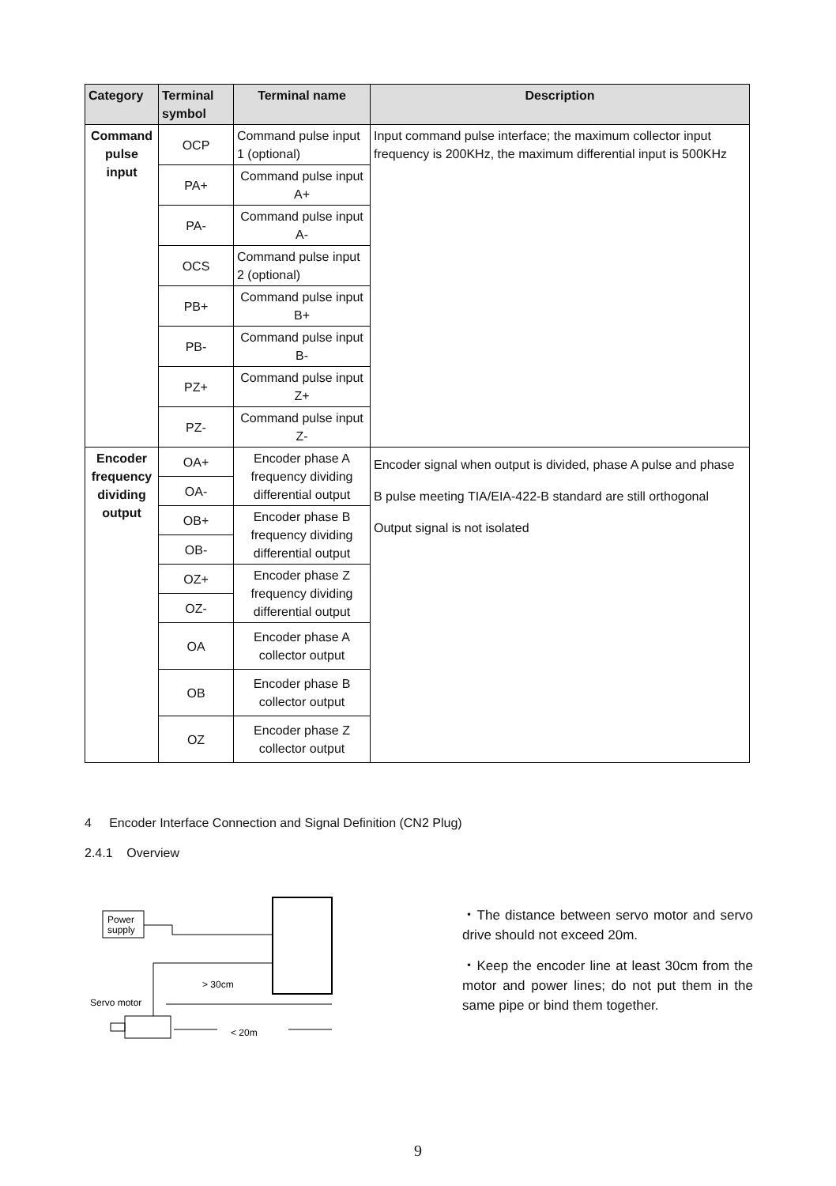| Category | Terminal symbol | Terminal name | Description |
| --- | --- | --- | --- |
| Command pulse input | OCP | Command pulse input 1 (optional) | Input command pulse interface; the maximum collector input frequency is 200KHz, the maximum differential input is 500KHz |
| | PA+ | Command pulse input A+ | |
| | PA- | Command pulse input A- | |
| | OCS | Command pulse input 2 (optional) | |
| | PB+ | Command pulse input B+ | |
| | PB- | Command pulse input B- | |
| | PZ+ | Command pulse input Z+ | |
| | PZ- | Command pulse input Z- | |
| Encoder frequency dividing output | OA+ | Encoder phase A frequency dividing differential output | Encoder signal when output is divided, phase A pulse and phase B pulse meeting TIA/EIA-422-B standard are still orthogonal Output signal is not isolated |
| | OA- | | |
| | OB+ | Encoder phase B frequency dividing differential output | |
| | OB- | | |
| | OZ+ | Encoder phase Z frequency dividing differential output | |
| | OZ- | | |
| | OA | Encoder phase A collector output | |
| | OB | Encoder phase B collector output | |
| | OZ | Encoder phase Z collector output | |
4 Encoder Interface Connection and Signal Definition (CN2 Plug)
2.4.1 Overview
Power
supply
> 30cm
Servo motor
< 20m
・The distance between servo motor and servo drive should not exceed 20m.
・Keep the encoder line at least 30cm from the motor and power lines; do not put them in the same pipe or bind them together.
9